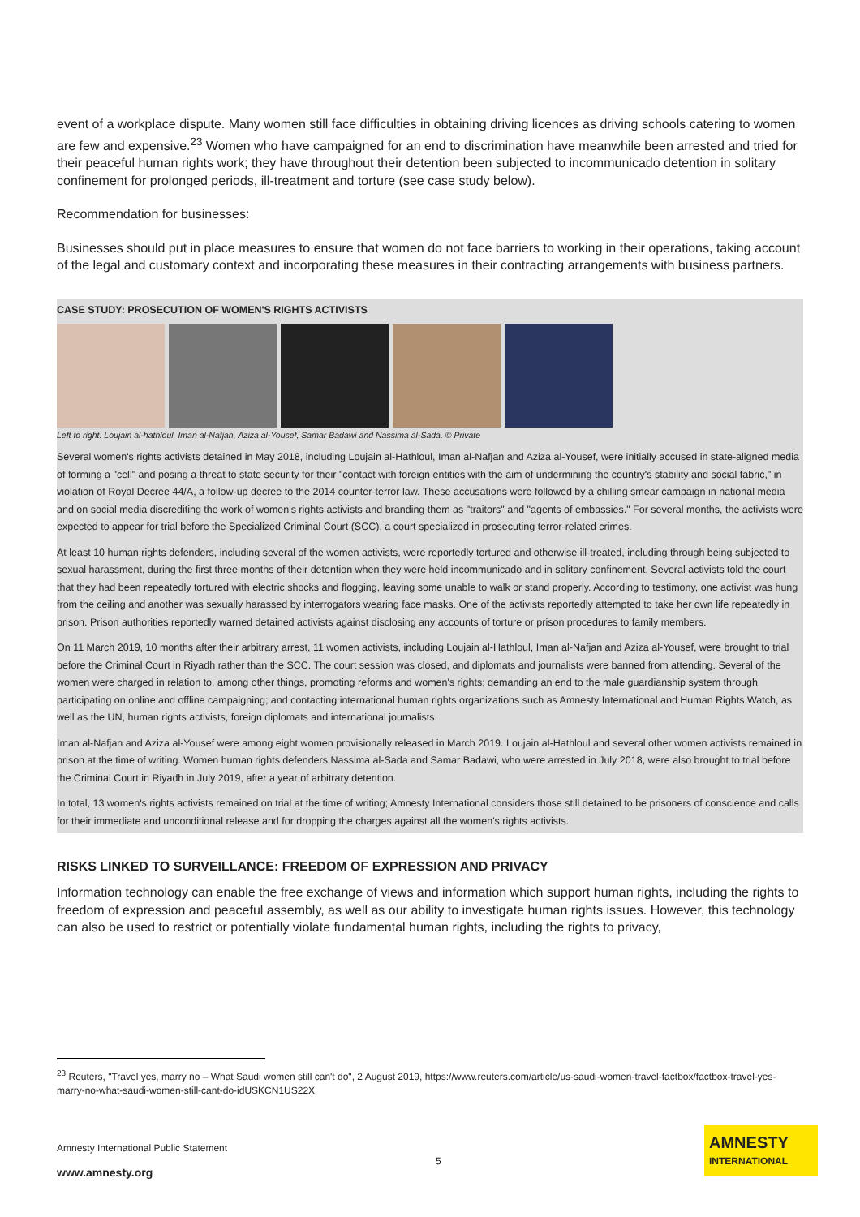event of a workplace dispute. Many women still face difficulties in obtaining driving licences as driving schools catering to women are few and expensive.<sup>23</sup> Women who have campaigned for an end to discrimination have meanwhile been arrested and tried for their peaceful human rights work; they have throughout their detention been subjected to incommunicado detention in solitary confinement for prolonged periods, ill-treatment and torture (see case study below).
Recommendation for businesses:
Businesses should put in place measures to ensure that women do not face barriers to working in their operations, taking account of the legal and customary context and incorporating these measures in their contracting arrangements with business partners.
CASE STUDY: PROSECUTION OF WOMEN'S RIGHTS ACTIVISTS
Left to right: Loujain al-hathloul, Iman al-Nafjan, Aziza al-Yousef, Samar Badawi and Nassima al-Sada. © Private
Several women's rights activists detained in May 2018, including Loujain al-Hathloul, Iman al-Nafjan and Aziza al-Yousef, were initially accused in state-aligned media of forming a "cell" and posing a threat to state security for their "contact with foreign entities with the aim of undermining the country's stability and social fabric," in violation of Royal Decree 44/A, a follow-up decree to the 2014 counter-terror law. These accusations were followed by a chilling smear campaign in national media and on social media discrediting the work of women's rights activists and branding them as "traitors" and "agents of embassies." For several months, the activists were expected to appear for trial before the Specialized Criminal Court (SCC), a court specialized in prosecuting terror-related crimes.
At least 10 human rights defenders, including several of the women activists, were reportedly tortured and otherwise ill-treated, including through being subjected to sexual harassment, during the first three months of their detention when they were held incommunicado and in solitary confinement. Several activists told the court that they had been repeatedly tortured with electric shocks and flogging, leaving some unable to walk or stand properly. According to testimony, one activist was hung from the ceiling and another was sexually harassed by interrogators wearing face masks. One of the activists reportedly attempted to take her own life repeatedly in prison. Prison authorities reportedly warned detained activists against disclosing any accounts of torture or prison procedures to family members.
On 11 March 2019, 10 months after their arbitrary arrest, 11 women activists, including Loujain al-Hathloul, Iman al-Nafjan and Aziza al-Yousef, were brought to trial before the Criminal Court in Riyadh rather than the SCC. The court session was closed, and diplomats and journalists were banned from attending. Several of the women were charged in relation to, among other things, promoting reforms and women's rights; demanding an end to the male guardianship system through participating on online and offline campaigning; and contacting international human rights organizations such as Amnesty International and Human Rights Watch, as well as the UN, human rights activists, foreign diplomats and international journalists.
Iman al-Nafjan and Aziza al-Yousef were among eight women provisionally released in March 2019. Loujain al-Hathloul and several other women activists remained in prison at the time of writing. Women human rights defenders Nassima al-Sada and Samar Badawi, who were arrested in July 2018, were also brought to trial before the Criminal Court in Riyadh in July 2019, after a year of arbitrary detention.
In total, 13 women's rights activists remained on trial at the time of writing; Amnesty International considers those still detained to be prisoners of conscience and calls for their immediate and unconditional release and for dropping the charges against all the women's rights activists.
RISKS LINKED TO SURVEILLANCE: FREEDOM OF EXPRESSION AND PRIVACY
Information technology can enable the free exchange of views and information which support human rights, including the rights to freedom of expression and peaceful assembly, as well as our ability to investigate human rights issues. However, this technology can also be used to restrict or potentially violate fundamental human rights, including the rights to privacy,
<sup>23</sup> Reuters, "Travel yes, marry no – What Saudi women still can't do", 2 August 2019, https://www.reuters.com/article/us-saudi-women-travel-factbox/factbox-travel-yes-marry-no-what-saudi-women-still-cant-do-idUSKCN1US22X
Amnesty International Public Statement
5
www.amnesty.org
AMNESTY
INTERNATIONAL